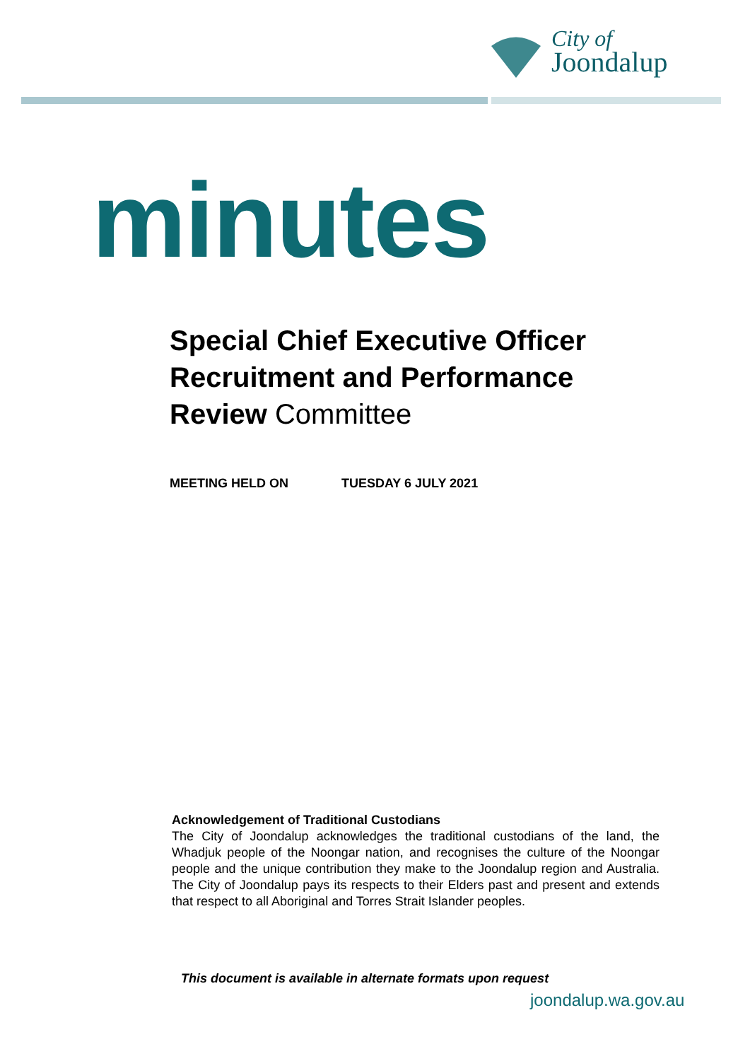City of
Joondalup
minutes
Special Chief Executive Officer
Recruitment and Performance
Review Committee
MEETING HELD ON TUESDAY 6 JULY 2021
Acknowledgement of Traditional Custodians
The City of Joondalup acknowledges the traditional custodians of the land, the Whadjuk people of the Noongar nation, and recognises the culture of the Noongar people and the unique contribution they make to the Joondalup region and Australia. The City of Joondalup pays its respects to their Elders past and present and extends that respect to all Aboriginal and Torres Strait Islander peoples.
This document is available in alternate formats upon request
joondalup.wa.gov.au